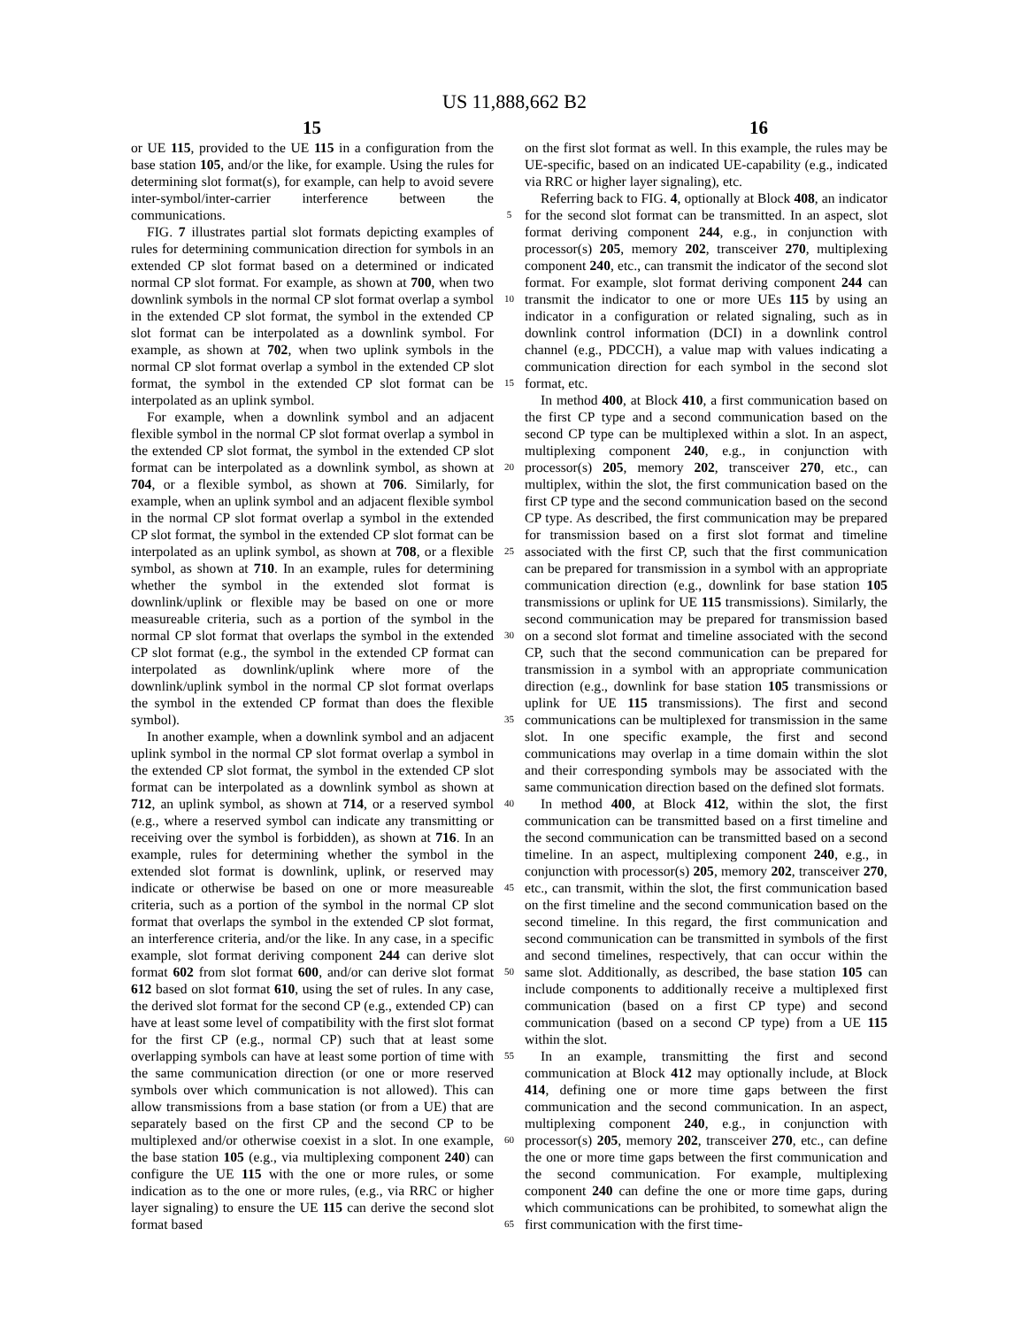US 11,888,662 B2
15 16
or UE 115, provided to the UE 115 in a configuration from the base station 105, and/or the like, for example. Using the rules for determining slot format(s), for example, can help to avoid severe inter-symbol/inter-carrier interference between the communications.
FIG. 7 illustrates partial slot formats depicting examples of rules for determining communication direction for symbols in an extended CP slot format based on a determined or indicated normal CP slot format. For example, as shown at 700, when two downlink symbols in the normal CP slot format overlap a symbol in the extended CP slot format, the symbol in the extended CP slot format can be interpolated as a downlink symbol. For example, as shown at 702, when two uplink symbols in the normal CP slot format overlap a symbol in the extended CP slot format, the symbol in the extended CP slot format can be interpolated as an uplink symbol.
For example, when a downlink symbol and an adjacent flexible symbol in the normal CP slot format overlap a symbol in the extended CP slot format, the symbol in the extended CP slot format can be interpolated as a downlink symbol, as shown at 704, or a flexible symbol, as shown at 706. Similarly, for example, when an uplink symbol and an adjacent flexible symbol in the normal CP slot format overlap a symbol in the extended CP slot format, the symbol in the extended CP slot format can be interpolated as an uplink symbol, as shown at 708, or a flexible symbol, as shown at 710. In an example, rules for determining whether the symbol in the extended slot format is downlink/uplink or flexible may be based on one or more measureable criteria, such as a portion of the symbol in the normal CP slot format that overlaps the symbol in the extended CP slot format (e.g., the symbol in the extended CP format can interpolated as downlink/uplink where more of the downlink/uplink symbol in the normal CP slot format overlaps the symbol in the extended CP format than does the flexible symbol).
In another example, when a downlink symbol and an adjacent uplink symbol in the normal CP slot format overlap a symbol in the extended CP slot format, the symbol in the extended CP slot format can be interpolated as a downlink symbol as shown at 712, an uplink symbol, as shown at 714, or a reserved symbol (e.g., where a reserved symbol can indicate any transmitting or receiving over the symbol is forbidden), as shown at 716. In an example, rules for determining whether the symbol in the extended slot format is downlink, uplink, or reserved may indicate or otherwise be based on one or more measureable criteria, such as a portion of the symbol in the normal CP slot format that overlaps the symbol in the extended CP slot format, an interference criteria, and/or the like. In any case, in a specific example, slot format deriving component 244 can derive slot format 602 from slot format 600, and/or can derive slot format 612 based on slot format 610, using the set of rules. In any case, the derived slot format for the second CP (e.g., extended CP) can have at least some level of compatibility with the first slot format for the first CP (e.g., normal CP) such that at least some overlapping symbols can have at least some portion of time with the same communication direction (or one or more reserved symbols over which communication is not allowed). This can allow transmissions from a base station (or from a UE) that are separately based on the first CP and the second CP to be multiplexed and/or otherwise coexist in a slot. In one example, the base station 105 (e.g., via multiplexing component 240) can configure the UE 115 with the one or more rules, or some indication as to the one or more rules, (e.g., via RRC or higher layer signaling) to ensure the UE 115 can derive the second slot format based
5
10
15
20
25
30
35
40
45
50
55
60
65
on the first slot format as well. In this example, the rules may be UE-specific, based on an indicated UE-capability (e.g., indicated via RRC or higher layer signaling), etc.
Referring back to FIG. 4, optionally at Block 408, an indicator for the second slot format can be transmitted. In an aspect, slot format deriving component 244, e.g., in conjunction with processor(s) 205, memory 202, transceiver 270, multiplexing component 240, etc., can transmit the indicator of the second slot format. For example, slot format deriving component 244 can transmit the indicator to one or more UEs 115 by using an indicator in a configuration or related signaling, such as in downlink control information (DCI) in a downlink control channel (e.g., PDCCH), a value map with values indicating a communication direction for each symbol in the second slot format, etc.
In method 400, at Block 410, a first communication based on the first CP type and a second communication based on the second CP type can be multiplexed within a slot. In an aspect, multiplexing component 240, e.g., in conjunction with processor(s) 205, memory 202, transceiver 270, etc., can multiplex, within the slot, the first communication based on the first CP type and the second communication based on the second CP type. As described, the first communication may be prepared for transmission based on a first slot format and timeline associated with the first CP, such that the first communication can be prepared for transmission in a symbol with an appropriate communication direction (e.g., downlink for base station 105 transmissions or uplink for UE 115 transmissions). Similarly, the second communication may be prepared for transmission based on a second slot format and timeline associated with the second CP, such that the second communication can be prepared for transmission in a symbol with an appropriate communication direction (e.g., downlink for base station 105 transmissions or uplink for UE 115 transmissions). The first and second communications can be multiplexed for transmission in the same slot. In one specific example, the first and second communications may overlap in a time domain within the slot and their corresponding symbols may be associated with the same communication direction based on the defined slot formats.
In method 400, at Block 412, within the slot, the first communication can be transmitted based on a first timeline and the second communication can be transmitted based on a second timeline. In an aspect, multiplexing component 240, e.g., in conjunction with processor(s) 205, memory 202, transceiver 270, etc., can transmit, within the slot, the first communication based on the first timeline and the second communication based on the second timeline. In this regard, the first communication and second communication can be transmitted in symbols of the first and second timelines, respectively, that can occur within the same slot. Additionally, as described, the base station 105 can include components to additionally receive a multiplexed first communication (based on a first CP type) and second communication (based on a second CP type) from a UE 115 within the slot.
In an example, transmitting the first and second communication at Block 412 may optionally include, at Block 414, defining one or more time gaps between the first communication and the second communication. In an aspect, multiplexing component 240, e.g., in conjunction with processor(s) 205, memory 202, transceiver 270, etc., can define the one or more time gaps between the first communication and the second communication. For example, multiplexing component 240 can define the one or more time gaps, during which communications can be prohibited, to somewhat align the first communication with the first time-